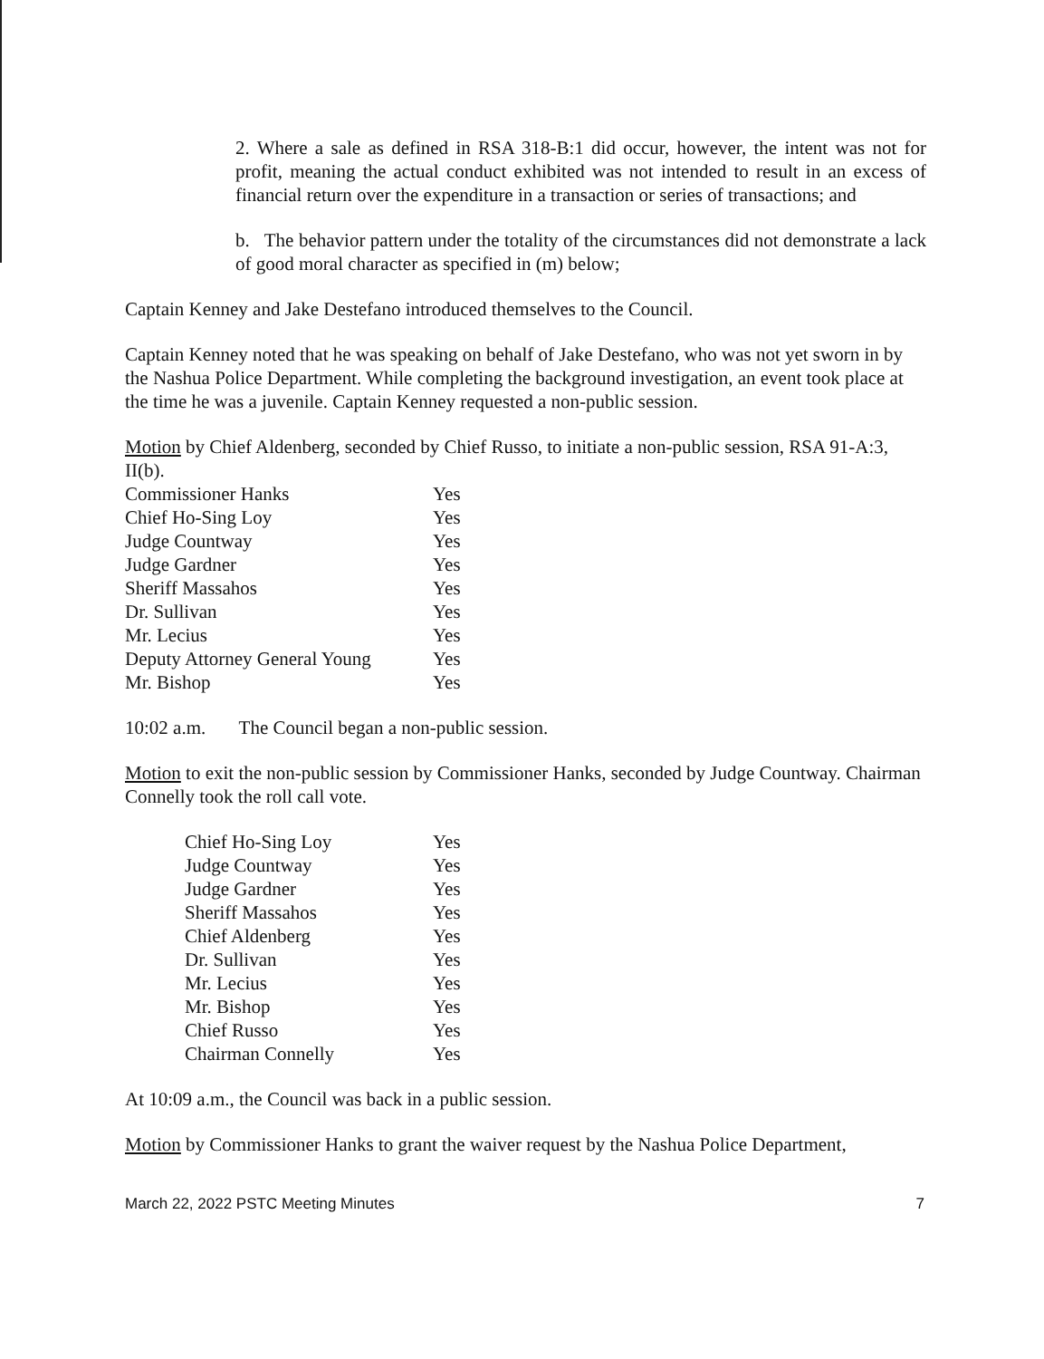2. Where a sale as defined in RSA 318-B:1 did occur, however, the intent was not for profit, meaning the actual conduct exhibited was not intended to result in an excess of financial return over the expenditure in a transaction or series of transactions; and
b. The behavior pattern under the totality of the circumstances did not demonstrate a lack of good moral character as specified in (m) below;
Captain Kenney and Jake Destefano introduced themselves to the Council.
Captain Kenney noted that he was speaking on behalf of Jake Destefano, who was not yet sworn in by the Nashua Police Department. While completing the background investigation, an event took place at the time he was a juvenile. Captain Kenney requested a non-public session.
Motion by Chief Aldenberg, seconded by Chief Russo, to initiate a non-public session, RSA 91-A:3, II(b).
| Commissioner Hanks | Yes |
| Chief Ho-Sing Loy | Yes |
| Judge Countway | Yes |
| Judge Gardner | Yes |
| Sheriff Massahos | Yes |
| Dr. Sullivan | Yes |
| Mr. Lecius | Yes |
| Deputy Attorney General Young | Yes |
| Mr. Bishop | Yes |
10:02 a.m. The Council began a non-public session.
Motion to exit the non-public session by Commissioner Hanks, seconded by Judge Countway. Chairman Connelly took the roll call vote.
| Chief Ho-Sing Loy | Yes |
| Judge Countway | Yes |
| Judge Gardner | Yes |
| Sheriff Massahos | Yes |
| Chief Aldenberg | Yes |
| Dr. Sullivan | Yes |
| Mr. Lecius | Yes |
| Mr. Bishop | Yes |
| Chief Russo | Yes |
| Chairman Connelly | Yes |
At 10:09 a.m., the Council was back in a public session.
Motion by Commissioner Hanks to grant the waiver request by the Nashua Police Department,
March 22, 2022 PSTC Meeting Minutes 7